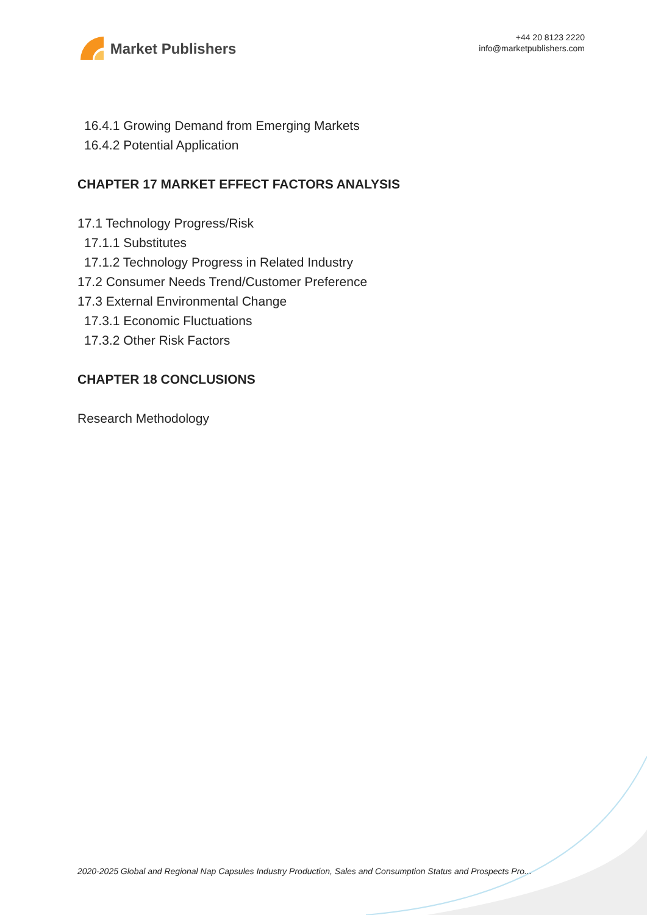Market Publishers
+44 20 8123 2220
info@marketpublishers.com
16.4.1 Growing Demand from Emerging Markets
16.4.2 Potential Application
CHAPTER 17 MARKET EFFECT FACTORS ANALYSIS
17.1 Technology Progress/Risk
17.1.1 Substitutes
17.1.2 Technology Progress in Related Industry
17.2 Consumer Needs Trend/Customer Preference
17.3 External Environmental Change
17.3.1 Economic Fluctuations
17.3.2 Other Risk Factors
CHAPTER 18 CONCLUSIONS
Research Methodology
2020-2025 Global and Regional Nap Capsules Industry Production, Sales and Consumption Status and Prospects Pro...